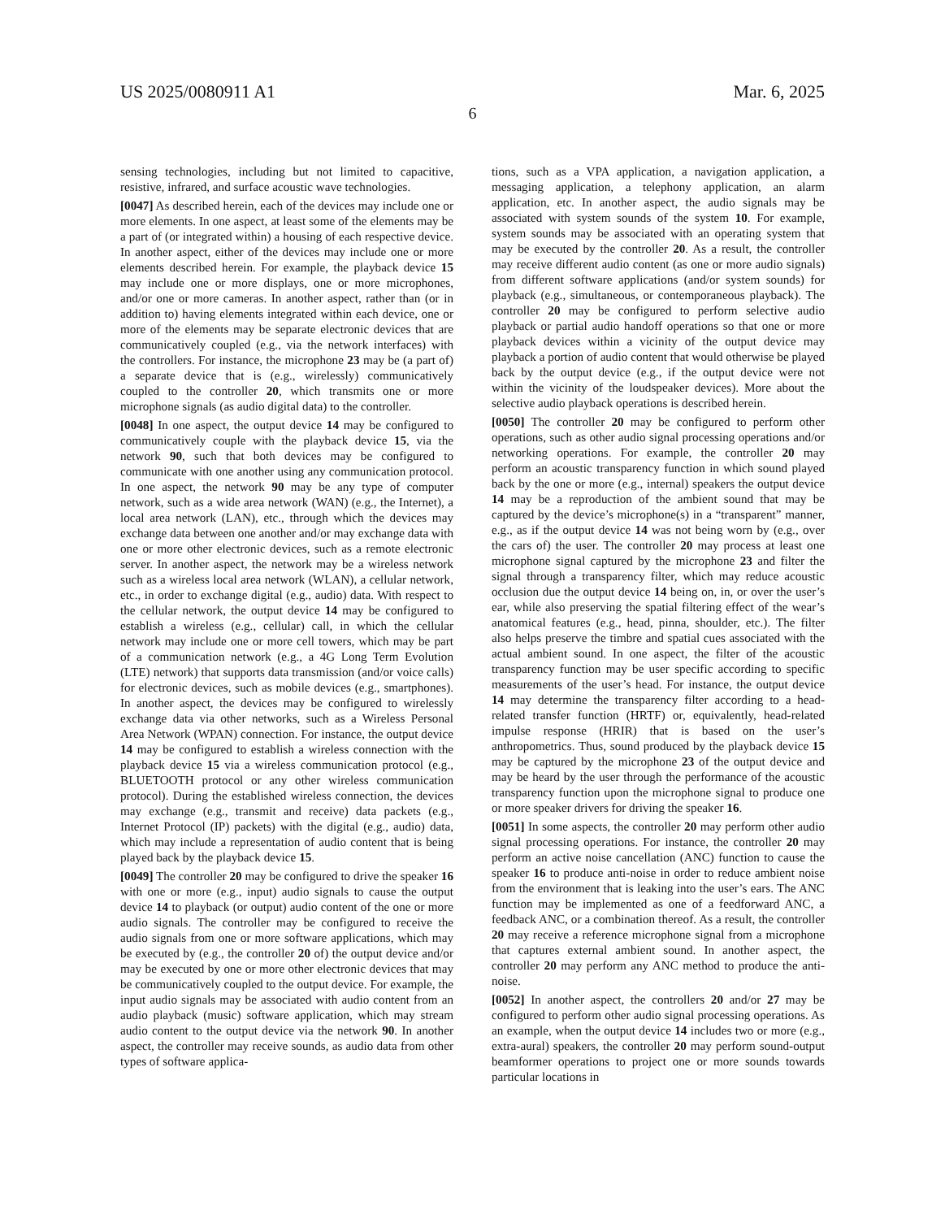US 2025/0080911 A1 Mar. 6, 2025
6
sensing technologies, including but not limited to capacitive, resistive, infrared, and surface acoustic wave technologies.
[0047] As described herein, each of the devices may include one or more elements. In one aspect, at least some of the elements may be a part of (or integrated within) a housing of each respective device. In another aspect, either of the devices may include one or more elements described herein. For example, the playback device 15 may include one or more displays, one or more microphones, and/or one or more cameras. In another aspect, rather than (or in addition to) having elements integrated within each device, one or more of the elements may be separate electronic devices that are communicatively coupled (e.g., via the network interfaces) with the controllers. For instance, the microphone 23 may be (a part of) a separate device that is (e.g., wirelessly) communicatively coupled to the controller 20, which transmits one or more microphone signals (as audio digital data) to the controller.
[0048] In one aspect, the output device 14 may be configured to communicatively couple with the playback device 15, via the network 90, such that both devices may be configured to communicate with one another using any communication protocol. In one aspect, the network 90 may be any type of computer network, such as a wide area network (WAN) (e.g., the Internet), a local area network (LAN), etc., through which the devices may exchange data between one another and/or may exchange data with one or more other electronic devices, such as a remote electronic server. In another aspect, the network may be a wireless network such as a wireless local area network (WLAN), a cellular network, etc., in order to exchange digital (e.g., audio) data. With respect to the cellular network, the output device 14 may be configured to establish a wireless (e.g., cellular) call, in which the cellular network may include one or more cell towers, which may be part of a communication network (e.g., a 4G Long Term Evolution (LTE) network) that supports data transmission (and/or voice calls) for electronic devices, such as mobile devices (e.g., smartphones). In another aspect, the devices may be configured to wirelessly exchange data via other networks, such as a Wireless Personal Area Network (WPAN) connection. For instance, the output device 14 may be configured to establish a wireless connection with the playback device 15 via a wireless communication protocol (e.g., BLUETOOTH protocol or any other wireless communication protocol). During the established wireless connection, the devices may exchange (e.g., transmit and receive) data packets (e.g., Internet Protocol (IP) packets) with the digital (e.g., audio) data, which may include a representation of audio content that is being played back by the playback device 15.
[0049] The controller 20 may be configured to drive the speaker 16 with one or more (e.g., input) audio signals to cause the output device 14 to playback (or output) audio content of the one or more audio signals. The controller may be configured to receive the audio signals from one or more software applications, which may be executed by (e.g., the controller 20 of) the output device and/or may be executed by one or more other electronic devices that may be communicatively coupled to the output device. For example, the input audio signals may be associated with audio content from an audio playback (music) software application, which may stream audio content to the output device via the network 90. In another aspect, the controller may receive sounds, as audio data from other types of software applica-
tions, such as a VPA application, a navigation application, a messaging application, a telephony application, an alarm application, etc. In another aspect, the audio signals may be associated with system sounds of the system 10. For example, system sounds may be associated with an operating system that may be executed by the controller 20. As a result, the controller may receive different audio content (as one or more audio signals) from different software applications (and/or system sounds) for playback (e.g., simultaneous, or contemporaneous playback). The controller 20 may be configured to perform selective audio playback or partial audio handoff operations so that one or more playback devices within a vicinity of the output device may playback a portion of audio content that would otherwise be played back by the output device (e.g., if the output device were not within the vicinity of the loudspeaker devices). More about the selective audio playback operations is described herein.
[0050] The controller 20 may be configured to perform other operations, such as other audio signal processing operations and/or networking operations. For example, the controller 20 may perform an acoustic transparency function in which sound played back by the one or more (e.g., internal) speakers the output device 14 may be a reproduction of the ambient sound that may be captured by the device’s microphone(s) in a “transparent” manner, e.g., as if the output device 14 was not being worn by (e.g., over the cars of) the user. The controller 20 may process at least one microphone signal captured by the microphone 23 and filter the signal through a transparency filter, which may reduce acoustic occlusion due the output device 14 being on, in, or over the user’s ear, while also preserving the spatial filtering effect of the wear’s anatomical features (e.g., head, pinna, shoulder, etc.). The filter also helps preserve the timbre and spatial cues associated with the actual ambient sound. In one aspect, the filter of the acoustic transparency function may be user specific according to specific measurements of the user’s head. For instance, the output device 14 may determine the transparency filter according to a head-related transfer function (HRTF) or, equivalently, head-related impulse response (HRIR) that is based on the user’s anthropometrics. Thus, sound produced by the playback device 15 may be captured by the microphone 23 of the output device and may be heard by the user through the performance of the acoustic transparency function upon the microphone signal to produce one or more speaker drivers for driving the speaker 16.
[0051] In some aspects, the controller 20 may perform other audio signal processing operations. For instance, the controller 20 may perform an active noise cancellation (ANC) function to cause the speaker 16 to produce anti-noise in order to reduce ambient noise from the environment that is leaking into the user’s ears. The ANC function may be implemented as one of a feedforward ANC, a feedback ANC, or a combination thereof. As a result, the controller 20 may receive a reference microphone signal from a microphone that captures external ambient sound. In another aspect, the controller 20 may perform any ANC method to produce the anti-noise.
[0052] In another aspect, the controllers 20 and/or 27 may be configured to perform other audio signal processing operations. As an example, when the output device 14 includes two or more (e.g., extra-aural) speakers, the controller 20 may perform sound-output beamformer operations to project one or more sounds towards particular locations in